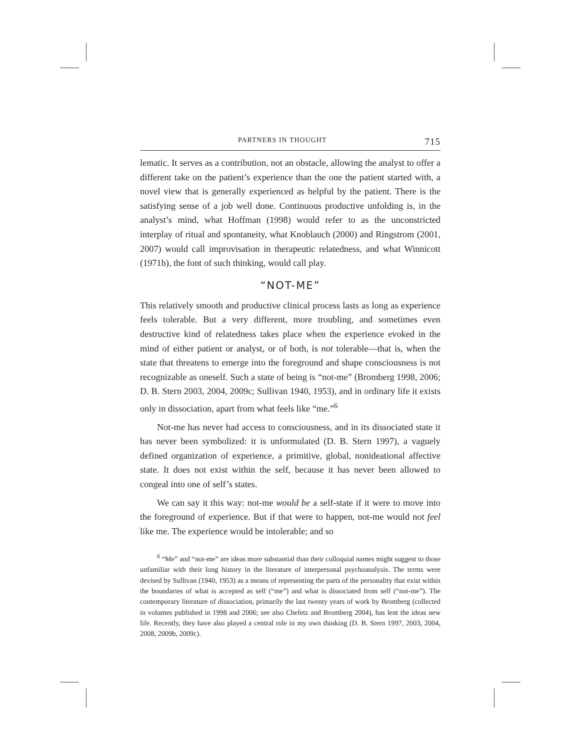PARTNERS IN THOUGHT 715
lematic. It serves as a contribution, not an obstacle, allowing the analyst to offer a different take on the patient’s experience than the one the patient started with, a novel view that is generally experienced as helpful by the patient. There is the satisfying sense of a job well done. Continuous productive unfolding is, in the analyst’s mind, what Hoffman (1998) would refer to as the unconstricted interplay of ritual and spontaneity, what Knoblauch (2000) and Ringstrom (2001, 2007) would call improvisation in therapeutic relatedness, and what Winnicott (1971b), the font of such thinking, would call play.
“NOT-ME”
This relatively smooth and productive clinical process lasts as long as experience feels tolerable. But a very different, more troubling, and sometimes even destructive kind of relatedness takes place when the experience evoked in the mind of either patient or analyst, or of both, is not tolerable—that is, when the state that threatens to emerge into the foreground and shape consciousness is not recognizable as oneself. Such a state of being is “not-me” (Bromberg 1998, 2006; D. B. Stern 2003, 2004, 2009c; Sullivan 1940, 1953), and in ordinary life it exists only in dissociation, apart from what feels like “me.”<sup>6</sup>
Not-me has never had access to consciousness, and in its dissociated state it has never been symbolized: it is unformulated (D. B. Stern 1997), a vaguely defined organization of experience, a primitive, global, nonideational affective state. It does not exist within the self, because it has never been allowed to congeal into one of self’s states.
We can say it this way: not-me would be a self-state if it were to move into the foreground of experience. But if that were to happen, not-me would not feel like me. The experience would be intolerable; and so
<sup>6</sup> “Me” and “not-me” are ideas more substantial than their colloquial names might suggest to those unfamiliar with their long history in the literature of interpersonal psychoanalysis. The terms were devised by Sullivan (1940, 1953) as a means of representing the parts of the personality that exist within the boundaries of what is accepted as self (“me”) and what is dissociated from self (“not-me”). The contemporary literature of dissociation, primarily the last twenty years of work by Bromberg (collected in volumes published in 1998 and 2006; see also Chefetz and Bromberg 2004), has lent the ideas new life. Recently, they have also played a central role in my own thinking (D. B. Stern 1997, 2003, 2004, 2008, 2009b, 2009c).